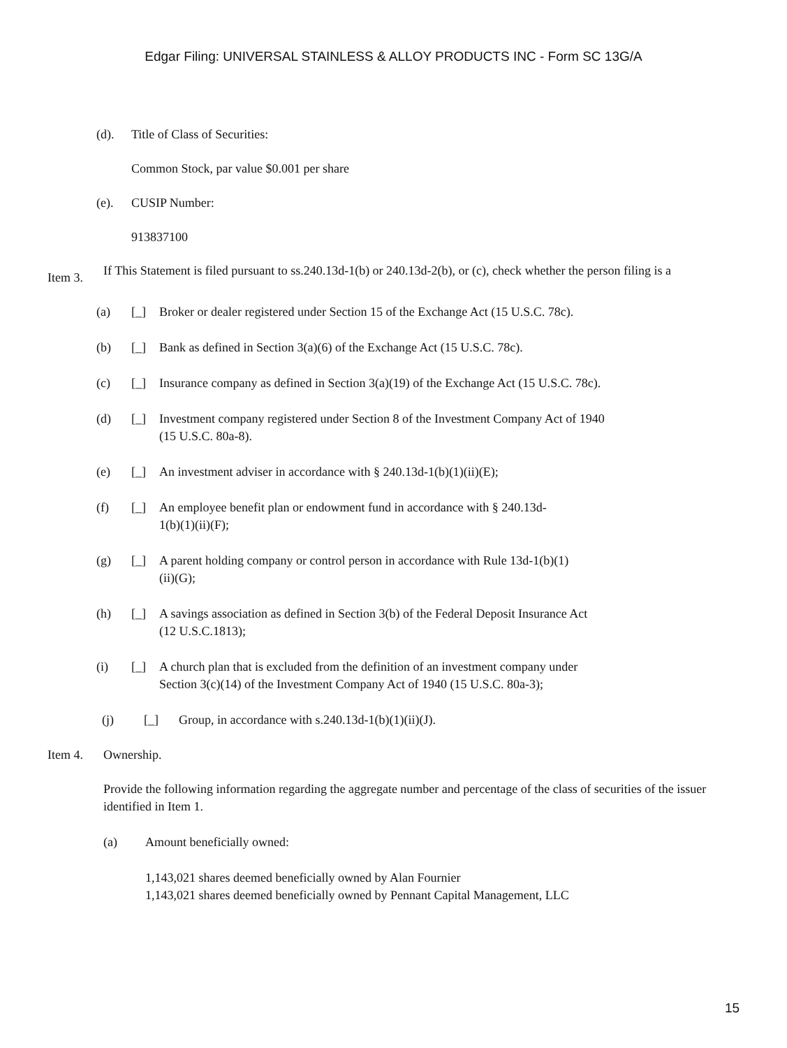Edgar Filing: UNIVERSAL STAINLESS & ALLOY PRODUCTS INC - Form SC 13G/A
(d). Title of Class of Securities:
Common Stock, par value $0.001 per share
(e). CUSIP Number:
913837100
Item 3. If This Statement is filed pursuant to ss.240.13d-1(b) or 240.13d-2(b), or (c), check whether the person filing is a
(a) [_] Broker or dealer registered under Section 15 of the Exchange Act (15 U.S.C. 78c).
(b) [_] Bank as defined in Section 3(a)(6) of the Exchange Act (15 U.S.C. 78c).
(c) [_] Insurance company as defined in Section 3(a)(19) of the Exchange Act (15 U.S.C. 78c).
(d) [_] Investment company registered under Section 8 of the Investment Company Act of 1940 (15 U.S.C. 80a-8).
(e) [_] An investment adviser in accordance with § 240.13d-1(b)(1)(ii)(E);
(f) [_] An employee benefit plan or endowment fund in accordance with § 240.13d-1(b)(1)(ii)(F);
(g) [_] A parent holding company or control person in accordance with Rule 13d-1(b)(1)(ii)(G);
(h) [_] A savings association as defined in Section 3(b) of the Federal Deposit Insurance Act (12 U.S.C.1813);
(i) [_] A church plan that is excluded from the definition of an investment company under Section 3(c)(14) of the Investment Company Act of 1940 (15 U.S.C. 80a-3);
(j) [_] Group, in accordance with s.240.13d-1(b)(1)(ii)(J).
Item 4. Ownership.
Provide the following information regarding the aggregate number and percentage of the class of securities of the issuer identified in Item 1.
(a) Amount beneficially owned:
1,143,021 shares deemed beneficially owned by Alan Fournier
1,143,021 shares deemed beneficially owned by Pennant Capital Management, LLC
15